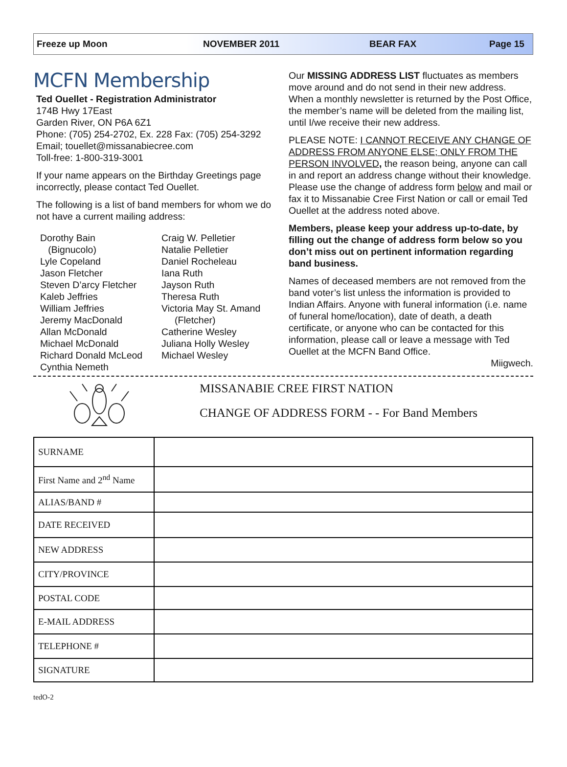Freeze up Moon NOVEMBER 2011 BEAR FAX Page 15
MCFN Membership
Ted Ouellet - Registration Administrator
174B Hwy 17East
Garden River, ON P6A 6Z1
Phone: (705) 254-2702, Ex. 228 Fax: (705) 254-3292
Email; touellet@missanabiecree.com
Toll-free: 1-800-319-3001
If your name appears on the Birthday Greetings page incorrectly, please contact Ted Ouellet.
The following is a list of band members for whom we do not have a current mailing address:
Dorothy Bain
(Bignucolo)
Lyle Copeland
Jason Fletcher
Steven D’arcy Fletcher
Kaleb Jeffries
William Jeffries
Jeremy MacDonald
Allan McDonald
Michael McDonald
Richard Donald McLeod
Cynthia Nemeth
Craig W. Pelletier
Natalie Pelletier
Daniel Rocheleau
Iana Ruth
Jayson Ruth
Theresa Ruth
Victoria May St. Amand
(Fletcher)
Catherine Wesley
Juliana Holly Wesley
Michael Wesley
Our MISSING ADDRESS LIST fluctuates as members move around and do not send in their new address. When a monthly newsletter is returned by the Post Office, the member’s name will be deleted from the mailing list, until I/we receive their new address.
PLEASE NOTE: I CANNOT RECEIVE ANY CHANGE OF ADDRESS FROM ANYONE ELSE; ONLY FROM THE PERSON INVOLVED, the reason being, anyone can call in and report an address change without their knowledge. Please use the change of address form below and mail or fax it to Missanabie Cree First Nation or call or email Ted Ouellet at the address noted above.
Members, please keep your address up-to-date, by filling out the change of address form below so you don’t miss out on pertinent information regarding band business.
Names of deceased members are not removed from the band voter’s list unless the information is provided to Indian Affairs. Anyone with funeral information (i.e. name of funeral home/location), date of death, a death certificate, or anyone who can be contacted for this information, please call or leave a message with Ted Ouellet at the MCFN Band Office.
Miigwech.
MISSANABIE CREE FIRST NATION
CHANGE OF ADDRESS FORM - - For Band Members
| SURNAME | |
| First Name and 2<sup>nd</sup> Name | |
| ALIAS/BAND # | |
| DATE RECEIVED | |
| NEW ADDRESS | |
| CITY/PROVINCE | |
| POSTAL CODE | |
| E-MAIL ADDRESS | |
| TELEPHONE # | |
| SIGNATURE | |
tedO-2